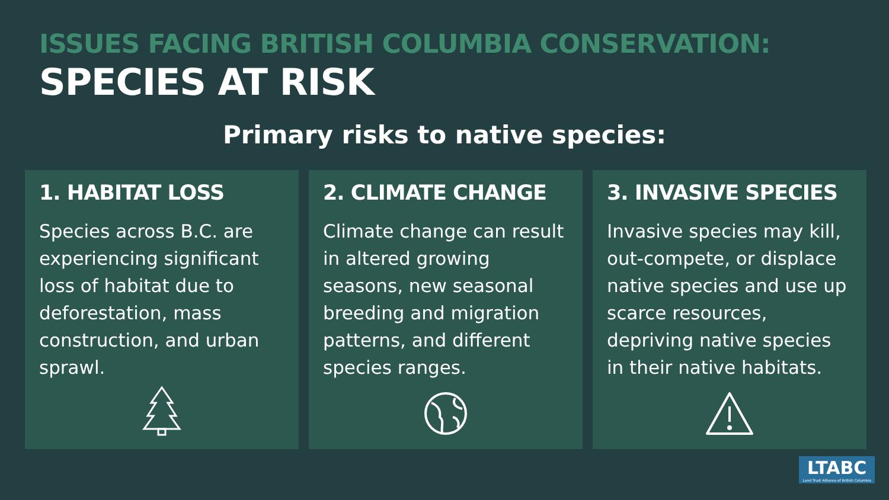ISSUES FACING BRITISH COLUMBIA CONSERVATION:
SPECIES AT RISK
Primary risks to native species:
1. HABITAT LOSS
Species across B.C. are experiencing significant loss of habitat due to deforestation, mass construction, and urban sprawl.
2. CLIMATE CHANGE
Climate change can result in altered growing seasons, new seasonal breeding and migration patterns, and different species ranges.
3. INVASIVE SPECIES
Invasive species may kill, out-compete, or displace native species and use up scarce resources, depriving native species in their native habitats.
LTABC
Land Trust Alliance of British Columbia